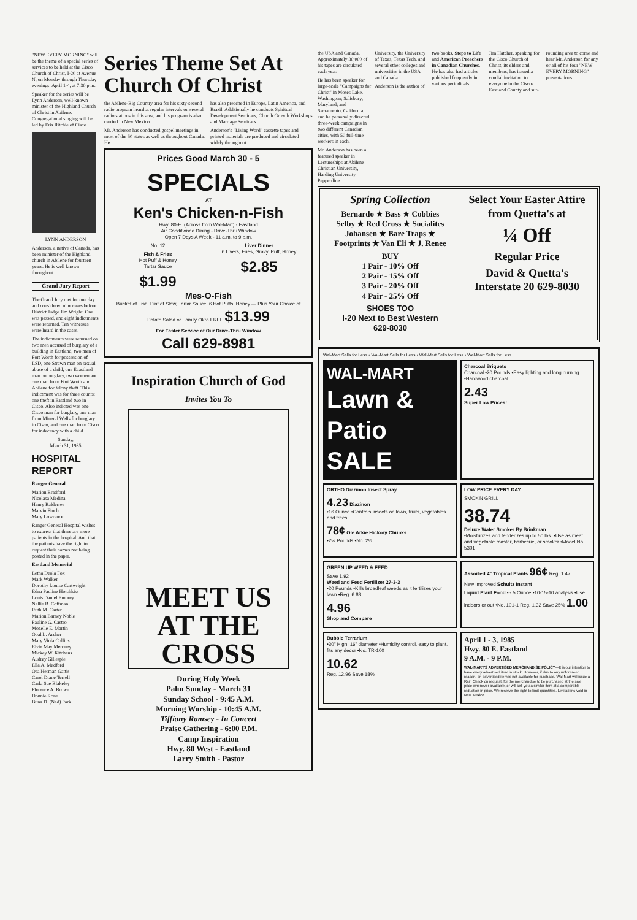"NEW EVERY MORNING" will be the theme of a special series of services to be held at the Cisco Church of Christ, I-20 at Avenue N, on Monday through Thursday evenings, April 1-4, at 7:30 p.m.
Speaker for the series will be Lynn Anderson, well-known minister of the Highland Church of Christ in Abilene. Congregational singing will be led by Eris Ritchie of Cisco.
LYNN ANDERSON
Anderson, a native of Canada, has been minister of the Highland church in Abilene for fourteen years. He is well known throughout
Grand Jury Report
The Grand Jury met for one day and considered nine cases before District Judge Jim Wright. One was passed, and eight indictments were returned. Ten witnesses were heard in the cases.
The indictments were returned on two men accused of burglary of a building in Eastland, two men of Fort Worth for possession of LSD, one Strawn man on sexual abuse of a child, one Eaastland man on burglary, two women and one man from Fort Worth and Abilene for felony theft. This indictment was for three counts; one theft in Eastland two in Cisco. Also indicted was one Cisco man for burglary, one man from Mineral Wells for burglary in Cisco, and one man from Cisco for indecency with a child.
Sunday,
March 31, 1985
HOSPITAL REPORT
Ranger General
Marion Bradford
Nicolasa Medina
Henry Balderree
Marvin Finch
Mary Lowrance
Ranger General Hospital wishes to express that there are more patients in the hospital. And that the patients have the right to request their names not being posted in the paper.
Eastland Memorial
Letha Deola Fox
Mark Walker
Dorothy Louise Cartwright
Edna Pauline Hotchkiss
Louis Daniel Embrey
Nellie B. Coffman
Ruth M. Carter
Marion Barney Noble
Pauline G. Castro
Mozelle E. Martin
Opal L. Archer
Mary Viola Collins
Elvie May Meroney
Mickey W. Kitchens
Audrey Gillespie
Ella A. Medford
Osa Herman Gattis
Carol Diane Terrell
Carla Sue Blakeley
Florence A. Brown
Donnie Rone
Buna D. (Ned) Park
Series Theme Set At Church Of Christ
the Abilene-Big Country area for his sixty-second radio program heard at regular intervals on several radio stations in this area, and his program is also carried in New Mexico.
Mr. Anderson has conducted gospel meetings in most of the 50 states as well as throughout Canada. He
has also preached in Europe, Latin America, and Brazil. Additionally he conducts Spiritual Development Seminars, Church Growth Workshops and Marriage Seminars.
Anderson's "Living Word" cassette tapes and printed materials are produced and circulated widely throughout
Prices Good March 30 - 5
SPECIALS
AT
Ken's Chicken-n-Fish
Hwy. 80-E. (Across from Wal-Mart) - Eastland
Air Conditioned Dining - Drive-Thru Window
Open 7 Days A Week - 11 a.m. to 9 p.m.
No. 12
Fish & Fries
Hot Puff & Honey
Tartar Sauce
$1.99
Liver Dinner
6 Livers, Fries, Gravy, Puff, Honey
$2.85
Mes-O-Fish
Bucket of Fish, Pint of Slaw, Tartar Sauce, 6 Hot Puffs, Honey — Plus Your Choice of Potato Salad or Family Okra FREE $13.99
For Faster Service at Our Drive-Thru Window
Call 629-8981
Inspiration Church of God
Invites You To
MEET US AT THE CROSS
During Holy Week
Palm Sunday - March 31
Sunday School - 9:45 A.M.
Morning Worship - 10:45 A.M.
Tiffiany Ramsey - In Concert
Praise Gathering - 6:00 P.M.
Camp Inspiration
Hwy. 80 West - Eastland
Larry Smith - Pastor
the USA and Canada. Approximately 30,000 of his tapes are circulated each year.
He has been speaker for large-scale "Campaigns for Christ" in Moses Lake, Washington; Salisbury, Maryland; and Sacramento, California; and he personally directed three-week campaigns in two different Canadian cities, with 50 full-time workers in each.
Mr. Anderson has been a featured speaker in Lectureships at Abilene Christian University, Harding University, Pepperdine
University, the University of Texas, Texas Tech, and several other colleges and universities in the USA and Canada.
Anderson is the author of
two books, Steps to Life and American Preachers in Canadian Churches. He has also had articles published frequently in various periodicals.
Jim Hatcher, speaking for the Cisco Church of Christ, its elders and members, has issued a cordial invitation to everyone in the Cisco-Eastland County and sur-
rounding area to come and hear Mr. Anderson for any or all of his four "NEW EVERY MORNING" presentations.
Spring Collection
Bernardo ★ Bass ★ Cobbies
Selby ★ Red Cross ★ Socialites
Johansen ★ Bare Traps ★
Footprints ★ Van Eli ★ J. Renee
BUY
1 Pair - 10% Off
2 Pair - 15% Off
3 Pair - 20% Off
4 Pair - 25% Off
SHOES TOO
I-20 Next to Best Western
629-8030
Select Your Easter Attire from Quetta's at
¼ Off
Regular Price
David & Quetta's
Interstate 20 629-8030
Wal-Mart Sells for Less • Wal-Mart Sells for Less • Wal-Mart Sells for Less • Wal-Mart Sells for Less
WAL-MART
Lawn & Patio SALE
Charcoal Briquets
Charcoal •20 Pounds •Easy lighting and long burning •Hardwood charcoal
2.43
Super Low Prices!
ORTHO Diazinon Insect Spray
4.23 Diazinon
•16 Ounce •Controls insects on lawn, fruits, vegetables and trees
78¢ Ole Arkie Hickory Chunks
•2½ Pounds •No. 2½
LOW PRICE EVERY DAY
SMOK'N GRILL
38.74
Deluxe Water Smoker By Brinkman
•Moisturizes and tenderizes up to 50 lbs. •Use as meat and vegetable roaster, barbecue, or smoker •Model No. 5301
GREEN UP WEED & FEED
Save 1.92
Weed and Feed Fertilizer 27-3-3
•20 Pounds •Kills broadleaf weeds as it fertilizes your lawn •Reg. 6.88
4.96
Shop and Compare
Assorted 4" Tropical Plants 96¢ Reg. 1.47
New Improved Schultz Instant
Liquid Plant Food •5.5 Ounce •10-15-10 analysis •Use indoors or out •No. 101-1 Reg. 1.32 Save 25% 1.00
Bubble Terrarium
•30" High, 16" diameter •Humidity control, easy to plant, fits any decor •No. TR-100
10.62
Reg. 12.96 Save 18%
April 1 - 3, 1985
Hwy. 80 E. Eastland
9 A.M. - 9 P.M.
WAL-MART'S ADVERTISED MERCHANDISE POLICY—It is our intention to have every advertised item in stock. However, if due to any unforeseen reason, an advertised item is not available for purchase, Wal-Mart will issue a Rain Check on request, for the merchandise to be purchased at the sale price whenever available, or will sell you a similar item at a comparable reduction in price. We reserve the right to limit quantities. Limitations void in New Mexico.